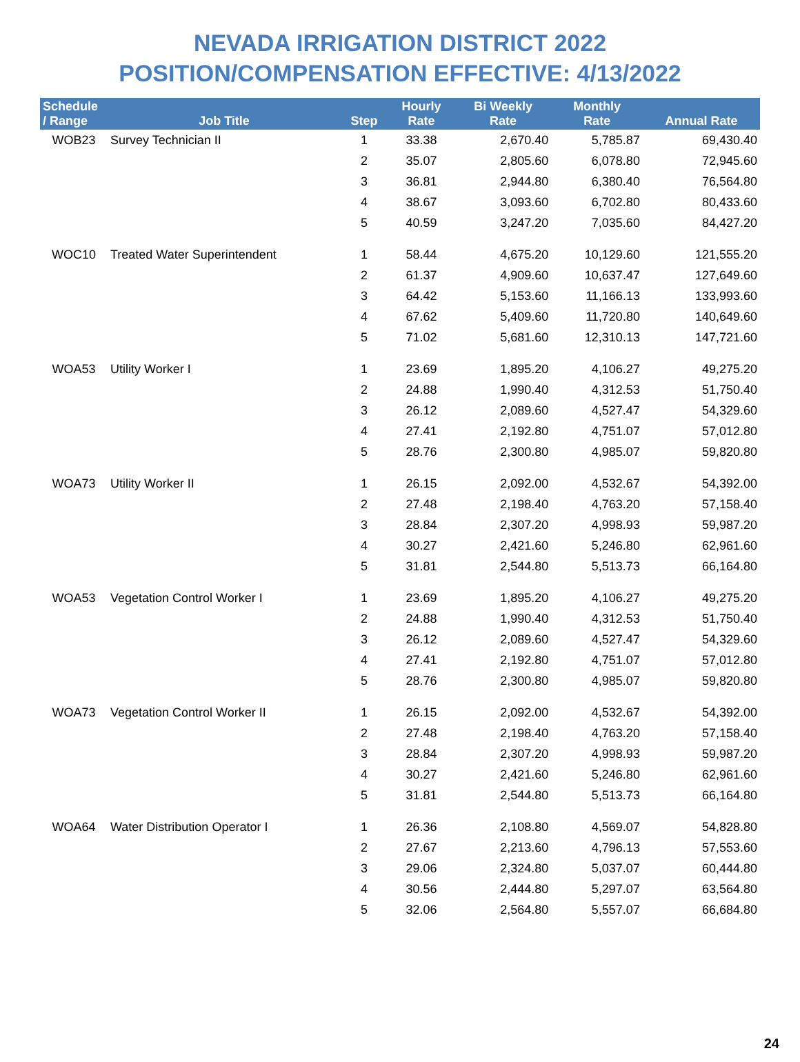NEVADA IRRIGATION DISTRICT 2022
POSITION/COMPENSATION EFFECTIVE: 4/13/2022
| Schedule / Range | Job Title | Step | Hourly Rate | Bi Weekly Rate | Monthly Rate | Annual Rate |
| --- | --- | --- | --- | --- | --- | --- |
| WOB23 | Survey Technician II | 1 | 33.38 | 2,670.40 | 5,785.87 | 69,430.40 |
| | | 2 | 35.07 | 2,805.60 | 6,078.80 | 72,945.60 |
| | | 3 | 36.81 | 2,944.80 | 6,380.40 | 76,564.80 |
| | | 4 | 38.67 | 3,093.60 | 6,702.80 | 80,433.60 |
| | | 5 | 40.59 | 3,247.20 | 7,035.60 | 84,427.20 |
| WOC10 | Treated Water Superintendent | 1 | 58.44 | 4,675.20 | 10,129.60 | 121,555.20 |
| | | 2 | 61.37 | 4,909.60 | 10,637.47 | 127,649.60 |
| | | 3 | 64.42 | 5,153.60 | 11,166.13 | 133,993.60 |
| | | 4 | 67.62 | 5,409.60 | 11,720.80 | 140,649.60 |
| | | 5 | 71.02 | 5,681.60 | 12,310.13 | 147,721.60 |
| WOA53 | Utility Worker I | 1 | 23.69 | 1,895.20 | 4,106.27 | 49,275.20 |
| | | 2 | 24.88 | 1,990.40 | 4,312.53 | 51,750.40 |
| | | 3 | 26.12 | 2,089.60 | 4,527.47 | 54,329.60 |
| | | 4 | 27.41 | 2,192.80 | 4,751.07 | 57,012.80 |
| | | 5 | 28.76 | 2,300.80 | 4,985.07 | 59,820.80 |
| WOA73 | Utility Worker II | 1 | 26.15 | 2,092.00 | 4,532.67 | 54,392.00 |
| | | 2 | 27.48 | 2,198.40 | 4,763.20 | 57,158.40 |
| | | 3 | 28.84 | 2,307.20 | 4,998.93 | 59,987.20 |
| | | 4 | 30.27 | 2,421.60 | 5,246.80 | 62,961.60 |
| | | 5 | 31.81 | 2,544.80 | 5,513.73 | 66,164.80 |
| WOA53 | Vegetation Control Worker I | 1 | 23.69 | 1,895.20 | 4,106.27 | 49,275.20 |
| | | 2 | 24.88 | 1,990.40 | 4,312.53 | 51,750.40 |
| | | 3 | 26.12 | 2,089.60 | 4,527.47 | 54,329.60 |
| | | 4 | 27.41 | 2,192.80 | 4,751.07 | 57,012.80 |
| | | 5 | 28.76 | 2,300.80 | 4,985.07 | 59,820.80 |
| WOA73 | Vegetation Control Worker II | 1 | 26.15 | 2,092.00 | 4,532.67 | 54,392.00 |
| | | 2 | 27.48 | 2,198.40 | 4,763.20 | 57,158.40 |
| | | 3 | 28.84 | 2,307.20 | 4,998.93 | 59,987.20 |
| | | 4 | 30.27 | 2,421.60 | 5,246.80 | 62,961.60 |
| | | 5 | 31.81 | 2,544.80 | 5,513.73 | 66,164.80 |
| WOA64 | Water Distribution Operator I | 1 | 26.36 | 2,108.80 | 4,569.07 | 54,828.80 |
| | | 2 | 27.67 | 2,213.60 | 4,796.13 | 57,553.60 |
| | | 3 | 29.06 | 2,324.80 | 5,037.07 | 60,444.80 |
| | | 4 | 30.56 | 2,444.80 | 5,297.07 | 63,564.80 |
| | | 5 | 32.06 | 2,564.80 | 5,557.07 | 66,684.80 |
24